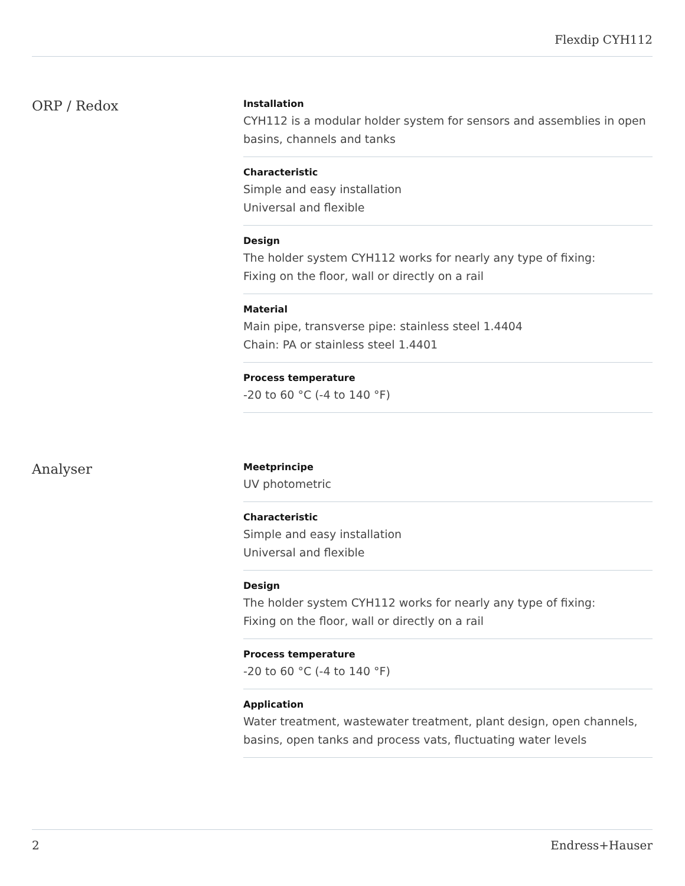Flexdip CYH112
ORP / Redox
Installation
CYH112 is a modular holder system for sensors and assemblies in open basins, channels and tanks
Characteristic
Simple and easy installation
Universal and flexible
Design
The holder system CYH112 works for nearly any type of fixing:
Fixing on the floor, wall or directly on a rail
Material
Main pipe, transverse pipe: stainless steel 1.4404
Chain: PA or stainless steel 1.4401
Process temperature
-20 to 60 °C (-4 to 140 °F)
Analyser
Meetprincipe
UV photometric
Characteristic
Simple and easy installation
Universal and flexible
Design
The holder system CYH112 works for nearly any type of fixing:
Fixing on the floor, wall or directly on a rail
Process temperature
-20 to 60 °C (-4 to 140 °F)
Application
Water treatment, wastewater treatment, plant design, open channels, basins, open tanks and process vats, fluctuating water levels
2 Endress+Hauser